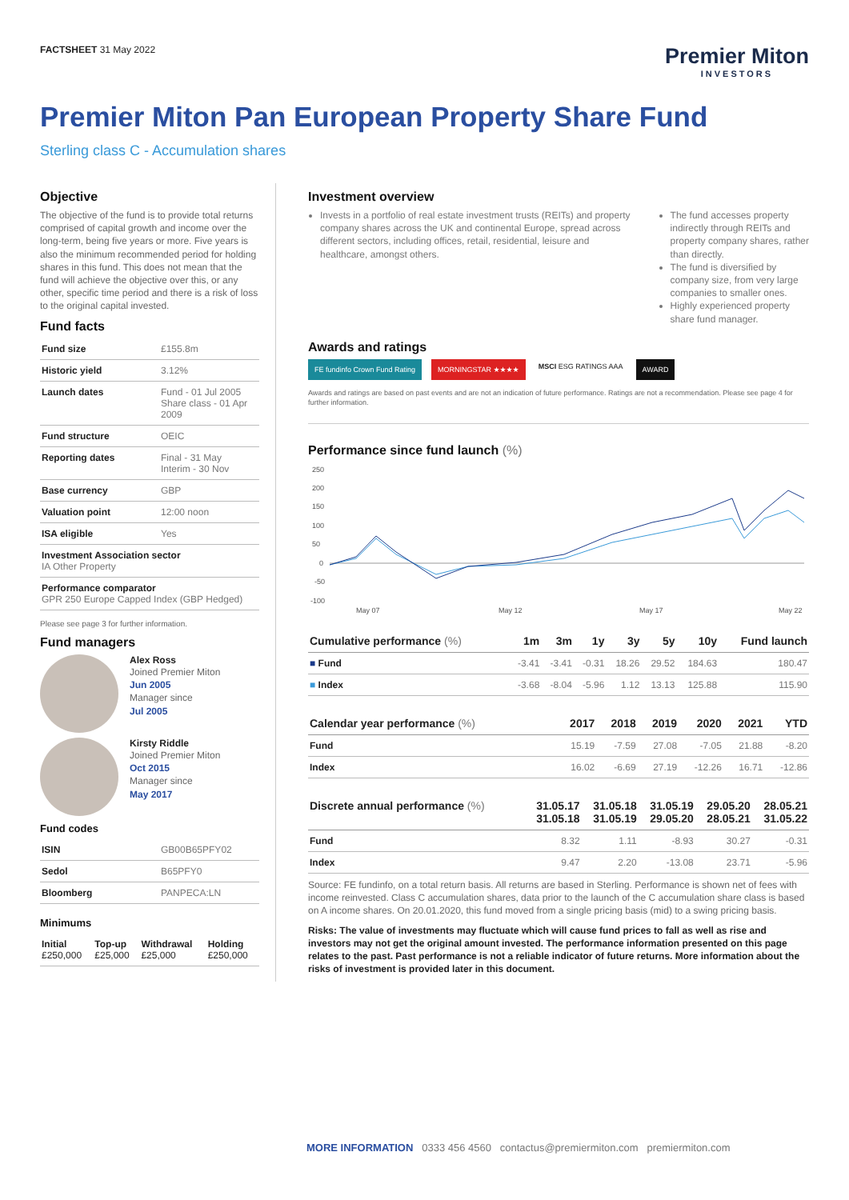FACTSHEET 31 May 2022
Premier Miton
INVESTORS
Premier Miton Pan European Property Share Fund
Sterling class C - Accumulation shares
Objective
The objective of the fund is to provide total returns comprised of capital growth and income over the long-term, being five years or more. Five years is also the minimum recommended period for holding shares in this fund. This does not mean that the fund will achieve the objective over this, or any other, specific time period and there is a risk of loss to the original capital invested.
Fund facts
| Fund size | £155.8m |
| Historic yield | 3.12% |
| Launch dates | Fund - 01 Jul 2005 Share class - 01 Apr 2009 |
| Fund structure | OEIC |
| Reporting dates | Final - 31 May Interim - 30 Nov |
| Base currency | GBP |
| Valuation point | 12:00 noon |
| ISA eligible | Yes |
| Investment Association sector IA Other Property | |
| Performance comparator GPR 250 Europe Capped Index (GBP Hedged) | |
Please see page 3 for further information.
Fund managers
Alex Ross
Joined Premier Miton
Jun 2005
Manager since
Jul 2005
Kirsty Riddle
Joined Premier Miton
Oct 2015
Manager since
May 2017
Fund codes
| ISIN | GB00B65PFY02 |
| Sedol | B65PFY0 |
| Bloomberg | PANPECA:LN |
Minimums
| Initial £250,000 | Top-up £25,000 | Withdrawal £25,000 | Holding £250,000 |
Investment overview
Invests in a portfolio of real estate investment trusts (REITs) and property company shares across the UK and continental Europe, spread across different sectors, including offices, retail, residential, leisure and healthcare, amongst others.
The fund accesses property indirectly through REITs and property company shares, rather than directly.
The fund is diversified by company size, from very large companies to smaller ones.
Highly experienced property share fund manager.
Awards and ratings
FE fundinfo Crown Fund Rating MORNINGSTAR ★★★★ MSCI ESG RATINGS AAA AWARD
Awards and ratings are based on past events and are not an indication of future performance. Ratings are not a recommendation. Please see page 4 for further information.
Performance since fund launch (%)
250
200
150
100
50
0
-50
-100
May 07
May 12
May 17
May 22
| Cumulative performance (%) | 1m | 3m | 1y | 3y | 5y | 10y | Fund launch |
| --- | --- | --- | --- | --- | --- | --- | --- |
| ■ Fund | -3.41 | -3.41 | -0.31 | 18.26 | 29.52 | 184.63 | 180.47 |
| ■ Index | -3.68 | -8.04 | -5.96 | 1.12 | 13.13 | 125.88 | 115.90 |
| Calendar year performance (%) | 2017 | 2018 | 2019 | 2020 | 2021 | YTD |
| --- | --- | --- | --- | --- | --- | --- |
| Fund | 15.19 | -7.59 | 27.08 | -7.05 | 21.88 | -8.20 |
| Index | 16.02 | -6.69 | 27.19 | -12.26 | 16.71 | -12.86 |
| Discrete annual performance (%) | 31.05.17 31.05.18 | 31.05.18 31.05.19 | 31.05.19 29.05.20 | 29.05.20 28.05.21 | 28.05.21 31.05.22 |
| --- | --- | --- | --- | --- | --- |
| Fund | 8.32 | 1.11 | -8.93 | 30.27 | -0.31 |
| Index | 9.47 | 2.20 | -13.08 | 23.71 | -5.96 |
Source: FE fundinfo, on a total return basis. All returns are based in Sterling. Performance is shown net of fees with income reinvested. Class C accumulation shares, data prior to the launch of the C accumulation share class is based on A income shares. On 20.01.2020, this fund moved from a single pricing basis (mid) to a swing pricing basis.
Risks: The value of investments may fluctuate which will cause fund prices to fall as well as rise and investors may not get the original amount invested. The performance information presented on this page relates to the past. Past performance is not a reliable indicator of future returns. More information about the risks of investment is provided later in this document.
MORE INFORMATION 0333 456 4560 contactus@premiermiton.com premiermiton.com